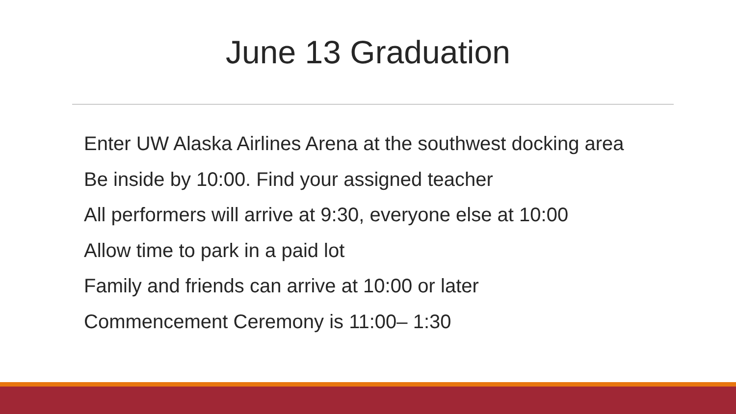June 13 Graduation
Enter UW Alaska Airlines Arena at the southwest docking area
Be inside by 10:00. Find your assigned teacher
All performers will arrive at 9:30, everyone else at 10:00
Allow time to park in a paid lot
Family and friends can arrive at 10:00 or later
Commencement Ceremony is 11:00– 1:30